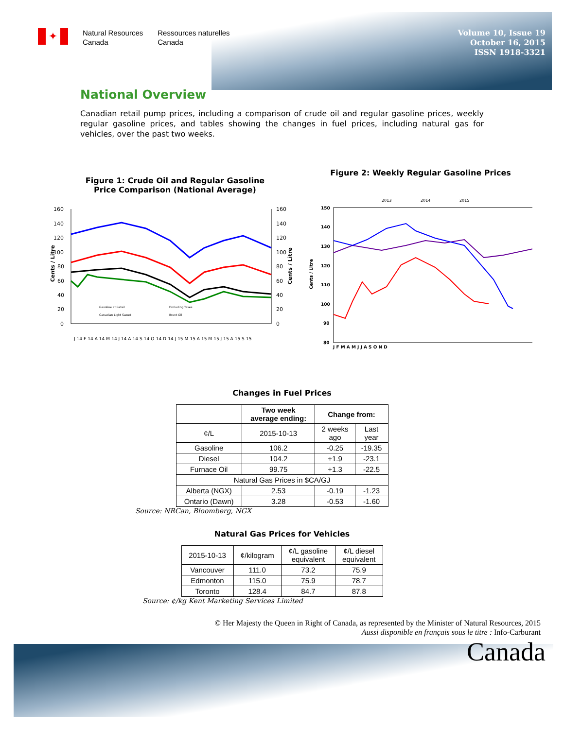✦
Natural Resources
Canada
Ressources naturelles
Canada
Volume 10, Issue 19
October 16, 2015
ISSN 1918-3321
National Overview
Canadian retail pump prices, including a comparison of crude oil and regular gasoline prices, weekly regular gasoline prices, and tables showing the changes in fuel prices, including natural gas for vehicles, over the past two weeks.
Figure 1: Crude Oil and Regular Gasoline
Price Comparison (National Average)
160
140
120
100
80
60
40
20
0
160
140
120
100
80
60
40
20
0
Cents / Litre
Cents / Litre
Gasoline at Retail
Canadian Light Sweet
Excluding Taxes
Brent Oil
J-14 F-14 A-14 M-14 J-14 A-14 S-14 O-14 D-14 J-15 M-15 A-15 M-15 J-15 A-15 S-15
Figure 2: Weekly Regular Gasoline Prices
2013
2014
2015
150
140
130
120
110
100
90
80
Cents / Litre
J F M A M J J A S O N D
Changes in Fuel Prices
| | Two week average ending: | Change from: | |
| --- | --- | --- | --- |
| ¢/L | 2015-10-13 | 2 weeks ago | Last year |
| Gasoline | 106.2 | -0.25 | -19.35 |
| Diesel | 104.2 | +1.9 | -23.1 |
| Furnace Oil | 99.75 | +1.3 | -22.5 |
| Natural Gas Prices in $CA/GJ | | | |
| Alberta (NGX) | 2.53 | -0.19 | -1.23 |
| Ontario (Dawn) | 3.28 | -0.53 | -1.60 |
Source: NRCan, Bloomberg, NGX
Natural Gas Prices for Vehicles
| 2015-10-13 | ¢/kilogram | ¢/L gasoline equivalent | ¢/L diesel equivalent |
| Vancouver | 111.0 | 73.2 | 75.9 |
| Edmonton | 115.0 | 75.9 | 78.7 |
| Toronto | 128.4 | 84.7 | 87.8 |
Source: ¢/kg Kent Marketing Services Limited
© Her Majesty the Queen in Right of Canada, as represented by the Minister of Natural Resources, 2015
Aussi disponible en français sous le titre : Info-Carburant
Canada